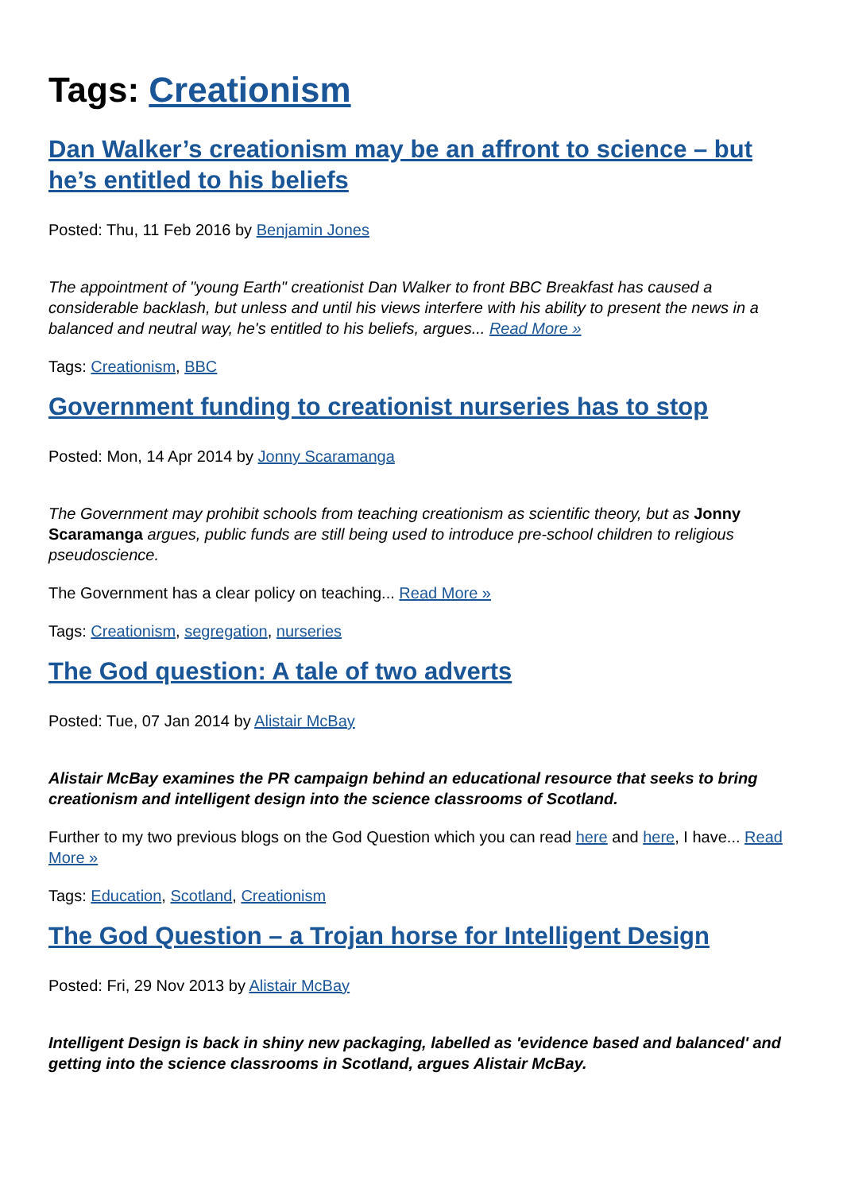Tags: Creationism
Dan Walker’s creationism may be an affront to science – but he’s entitled to his beliefs
Posted: Thu, 11 Feb 2016 by Benjamin Jones
The appointment of "young Earth" creationist Dan Walker to front BBC Breakfast has caused a considerable backlash, but unless and until his views interfere with his ability to present the news in a balanced and neutral way, he's entitled to his beliefs, argues... Read More »
Tags: Creationism, BBC
Government funding to creationist nurseries has to stop
Posted: Mon, 14 Apr 2014 by Jonny Scaramanga
The Government may prohibit schools from teaching creationism as scientific theory, but as Jonny Scaramanga argues, public funds are still being used to introduce pre-school children to religious pseudoscience.
The Government has a clear policy on teaching... Read More »
Tags: Creationism, segregation, nurseries
The God question: A tale of two adverts
Posted: Tue, 07 Jan 2014 by Alistair McBay
Alistair McBay examines the PR campaign behind an educational resource that seeks to bring creationism and intelligent design into the science classrooms of Scotland.
Further to my two previous blogs on the God Question which you can read here and here, I have... Read More »
Tags: Education, Scotland, Creationism
The God Question – a Trojan horse for Intelligent Design
Posted: Fri, 29 Nov 2013 by Alistair McBay
Intelligent Design is back in shiny new packaging, labelled as 'evidence based and balanced' and getting into the science classrooms in Scotland, argues Alistair McBay.